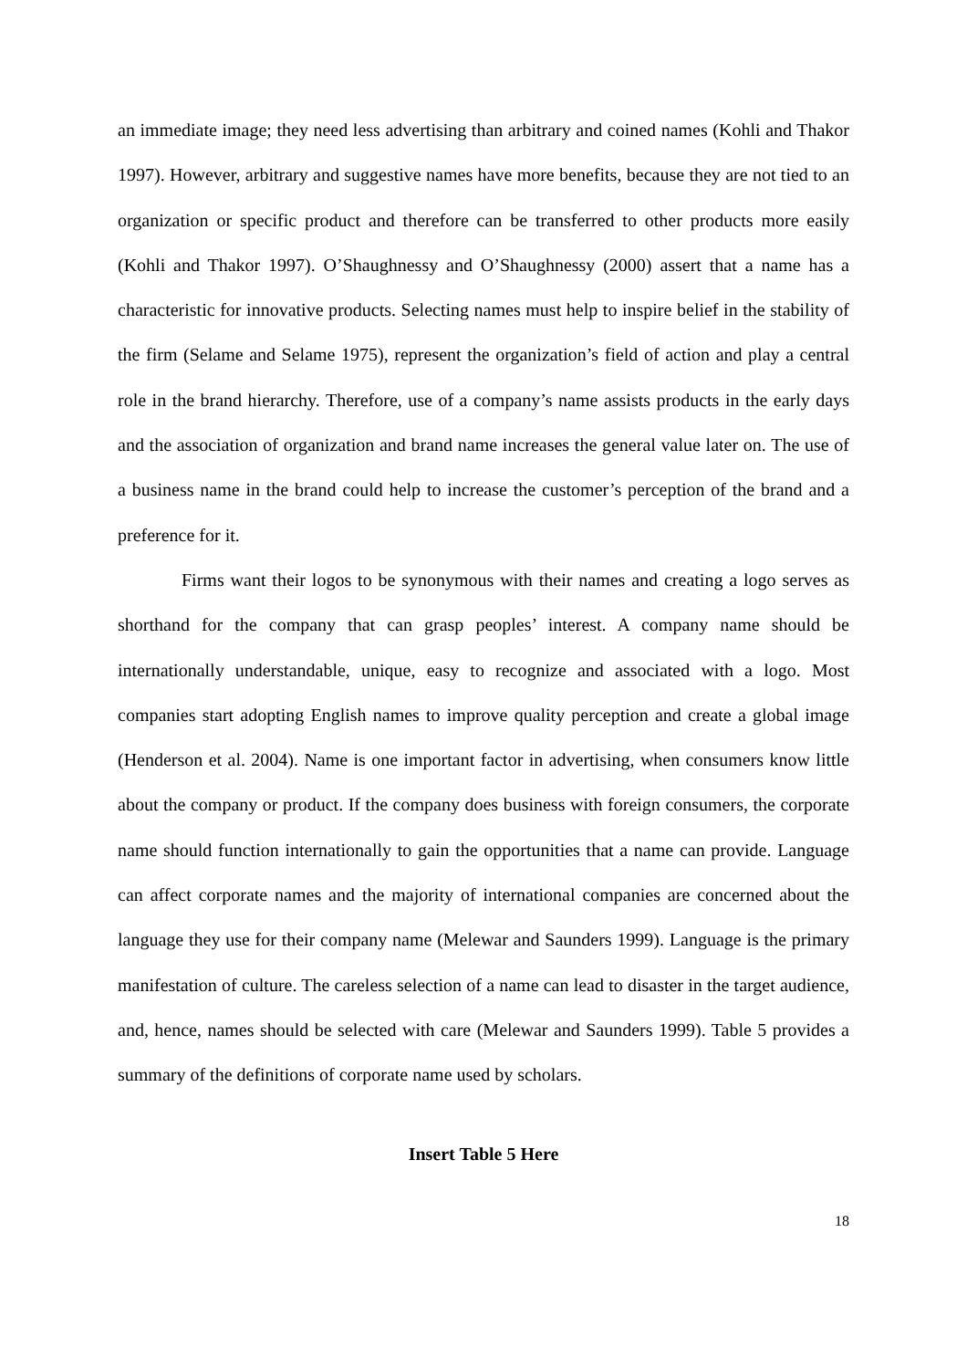an immediate image; they need less advertising than arbitrary and coined names (Kohli and Thakor 1997). However, arbitrary and suggestive names have more benefits, because they are not tied to an organization or specific product and therefore can be transferred to other products more easily (Kohli and Thakor 1997). O’Shaughnessy and O’Shaughnessy (2000) assert that a name has a characteristic for innovative products. Selecting names must help to inspire belief in the stability of the firm (Selame and Selame 1975), represent the organization’s field of action and play a central role in the brand hierarchy. Therefore, use of a company’s name assists products in the early days and the association of organization and brand name increases the general value later on. The use of a business name in the brand could help to increase the customer’s perception of the brand and a preference for it.
Firms want their logos to be synonymous with their names and creating a logo serves as shorthand for the company that can grasp peoples’ interest. A company name should be internationally understandable, unique, easy to recognize and associated with a logo. Most companies start adopting English names to improve quality perception and create a global image (Henderson et al. 2004). Name is one important factor in advertising, when consumers know little about the company or product. If the company does business with foreign consumers, the corporate name should function internationally to gain the opportunities that a name can provide. Language can affect corporate names and the majority of international companies are concerned about the language they use for their company name (Melewar and Saunders 1999). Language is the primary manifestation of culture. The careless selection of a name can lead to disaster in the target audience, and, hence, names should be selected with care (Melewar and Saunders 1999). Table 5 provides a summary of the definitions of corporate name used by scholars.
Insert Table 5 Here
18